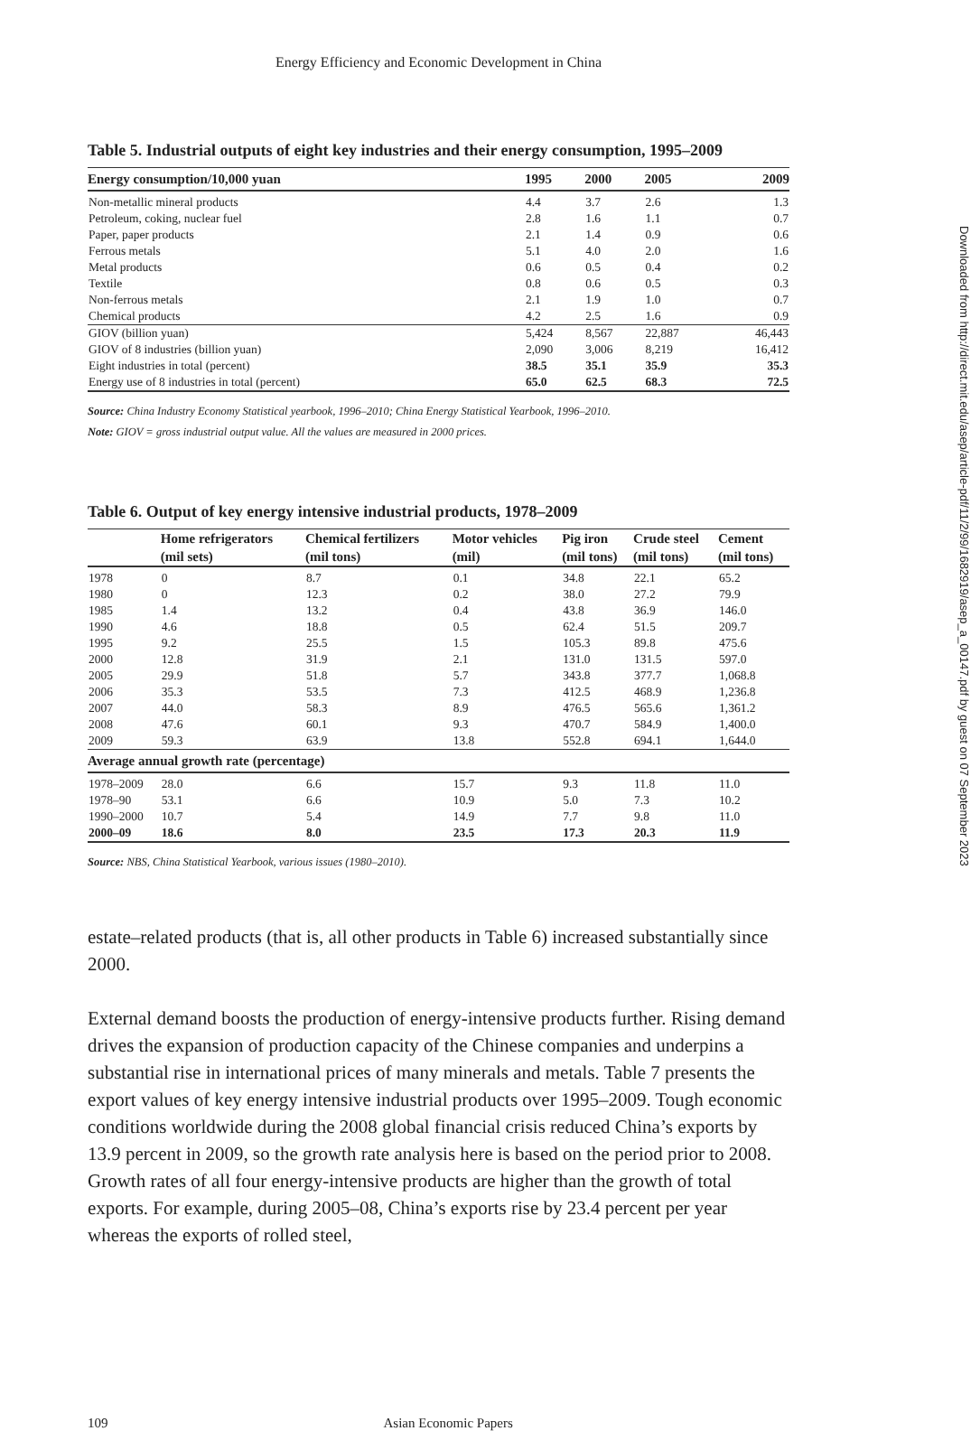Energy Efficiency and Economic Development in China
Table 5. Industrial outputs of eight key industries and their energy consumption, 1995–2009
| Energy consumption/10,000 yuan | 1995 | 2000 | 2005 | 2009 |
| --- | --- | --- | --- | --- |
| Non-metallic mineral products | 4.4 | 3.7 | 2.6 | 1.3 |
| Petroleum, coking, nuclear fuel | 2.8 | 1.6 | 1.1 | 0.7 |
| Paper, paper products | 2.1 | 1.4 | 0.9 | 0.6 |
| Ferrous metals | 5.1 | 4.0 | 2.0 | 1.6 |
| Metal products | 0.6 | 0.5 | 0.4 | 0.2 |
| Textile | 0.8 | 0.6 | 0.5 | 0.3 |
| Non-ferrous metals | 2.1 | 1.9 | 1.0 | 0.7 |
| Chemical products | 4.2 | 2.5 | 1.6 | 0.9 |
| GIOV (billion yuan) | 5,424 | 8,567 | 22,887 | 46,443 |
| GIOV of 8 industries (billion yuan) | 2,090 | 3,006 | 8,219 | 16,412 |
| Eight industries in total (percent) | 38.5 | 35.1 | 35.9 | 35.3 |
| Energy use of 8 industries in total (percent) | 65.0 | 62.5 | 68.3 | 72.5 |
Source: China Industry Economy Statistical yearbook, 1996–2010; China Energy Statistical Yearbook, 1996–2010.
Note: GIOV = gross industrial output value. All the values are measured in 2000 prices.
Table 6. Output of key energy intensive industrial products, 1978–2009
| | Home refrigerators | Chemical fertilizers | Motor vehicles | Pig iron | Crude steel | Cement |
| --- | --- | --- | --- | --- | --- | --- |
| | (mil sets) | (mil tons) | (mil) | (mil tons) | (mil tons) | (mil tons) |
| 1978 | 0 | 8.7 | 0.1 | 34.8 | 22.1 | 65.2 |
| 1980 | 0 | 12.3 | 0.2 | 38.0 | 27.2 | 79.9 |
| 1985 | 1.4 | 13.2 | 0.4 | 43.8 | 36.9 | 146.0 |
| 1990 | 4.6 | 18.8 | 0.5 | 62.4 | 51.5 | 209.7 |
| 1995 | 9.2 | 25.5 | 1.5 | 105.3 | 89.8 | 475.6 |
| 2000 | 12.8 | 31.9 | 2.1 | 131.0 | 131.5 | 597.0 |
| 2005 | 29.9 | 51.8 | 5.7 | 343.8 | 377.7 | 1,068.8 |
| 2006 | 35.3 | 53.5 | 7.3 | 412.5 | 468.9 | 1,236.8 |
| 2007 | 44.0 | 58.3 | 8.9 | 476.5 | 565.6 | 1,361.2 |
| 2008 | 47.6 | 60.1 | 9.3 | 470.7 | 584.9 | 1,400.0 |
| 2009 | 59.3 | 63.9 | 13.8 | 552.8 | 694.1 | 1,644.0 |
| Average annual growth rate (percentage) | | | | | | |
| 1978–2009 | 28.0 | 6.6 | 15.7 | 9.3 | 11.8 | 11.0 |
| 1978–90 | 53.1 | 6.6 | 10.9 | 5.0 | 7.3 | 10.2 |
| 1990–2000 | 10.7 | 5.4 | 14.9 | 7.7 | 9.8 | 11.0 |
| 2000–09 | 18.6 | 8.0 | 23.5 | 17.3 | 20.3 | 11.9 |
Source: NBS, China Statistical Yearbook, various issues (1980–2010).
estate–related products (that is, all other products in Table 6) increased substantially since 2000.
External demand boosts the production of energy-intensive products further. Rising demand drives the expansion of production capacity of the Chinese companies and underpins a substantial rise in international prices of many minerals and metals. Table 7 presents the export values of key energy intensive industrial products over 1995–2009. Tough economic conditions worldwide during the 2008 global financial crisis reduced China’s exports by 13.9 percent in 2009, so the growth rate analysis here is based on the period prior to 2008. Growth rates of all four energy-intensive products are higher than the growth of total exports. For example, during 2005–08, China’s exports rise by 23.4 percent per year whereas the exports of rolled steel,
109 Asian Economic Papers
Downloaded from http://direct.mit.edu/asep/article-pdf/11/2/99/1682919/asep_a_00147.pdf by guest on 07 September 2023